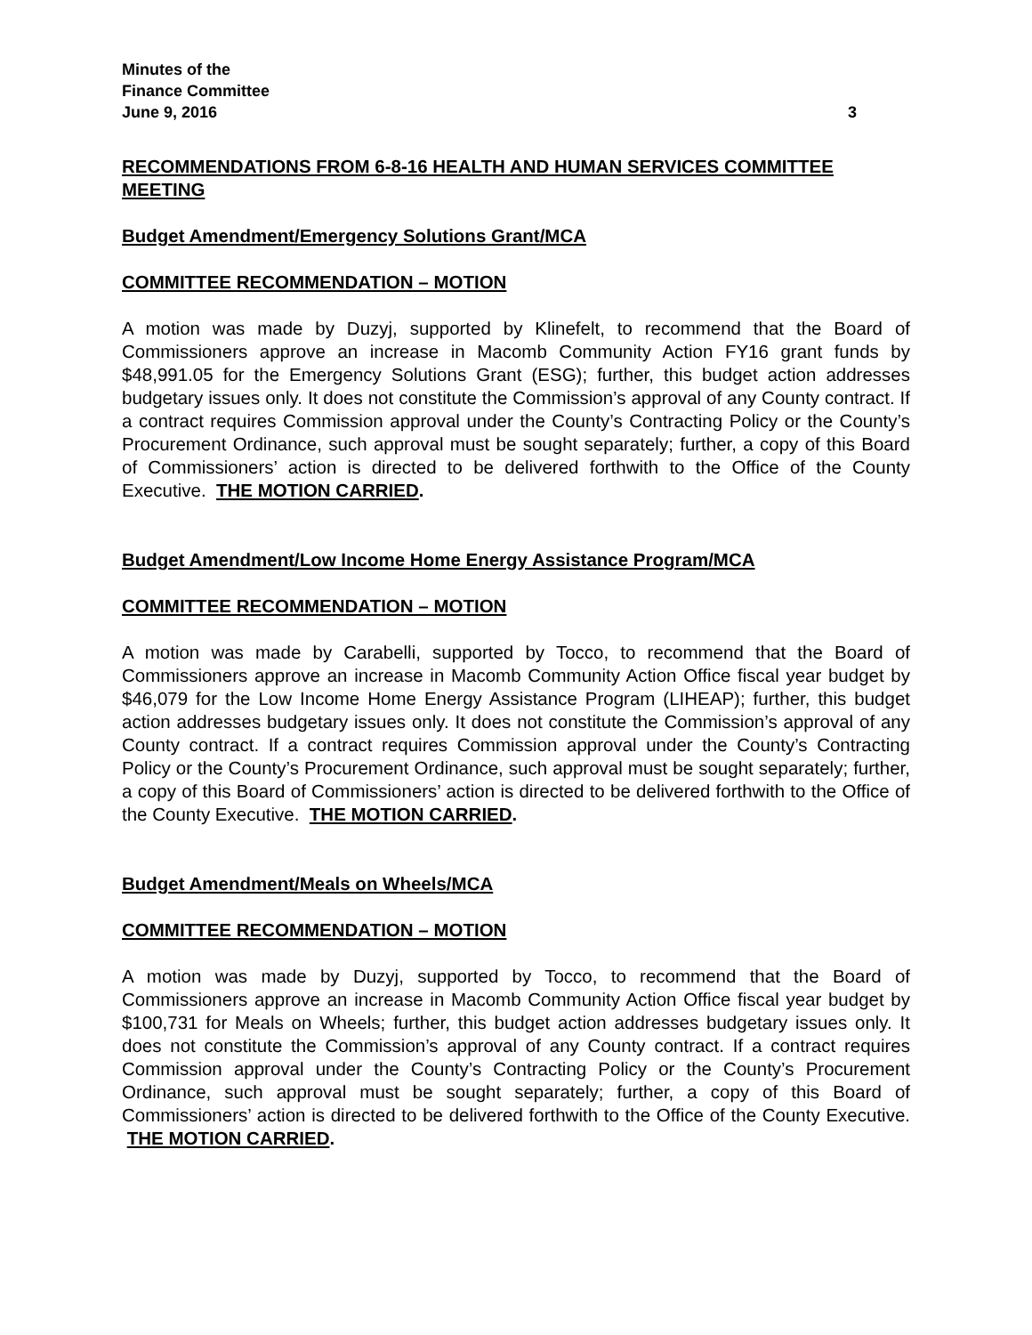Minutes of the
Finance Committee
June 9, 2016 3
RECOMMENDATIONS FROM 6-8-16 HEALTH AND HUMAN SERVICES COMMITTEE MEETING
Budget Amendment/Emergency Solutions Grant/MCA
COMMITTEE RECOMMENDATION – MOTION
A motion was made by Duzyj, supported by Klinefelt, to recommend that the Board of Commissioners approve an increase in Macomb Community Action FY16 grant funds by $48,991.05 for the Emergency Solutions Grant (ESG); further, this budget action addresses budgetary issues only. It does not constitute the Commission’s approval of any County contract. If a contract requires Commission approval under the County’s Contracting Policy or the County’s Procurement Ordinance, such approval must be sought separately; further, a copy of this Board of Commissioners’ action is directed to be delivered forthwith to the Office of the County Executive. THE MOTION CARRIED.
Budget Amendment/Low Income Home Energy Assistance Program/MCA
COMMITTEE RECOMMENDATION – MOTION
A motion was made by Carabelli, supported by Tocco, to recommend that the Board of Commissioners approve an increase in Macomb Community Action Office fiscal year budget by $46,079 for the Low Income Home Energy Assistance Program (LIHEAP); further, this budget action addresses budgetary issues only. It does not constitute the Commission’s approval of any County contract. If a contract requires Commission approval under the County’s Contracting Policy or the County’s Procurement Ordinance, such approval must be sought separately; further, a copy of this Board of Commissioners’ action is directed to be delivered forthwith to the Office of the County Executive. THE MOTION CARRIED.
Budget Amendment/Meals on Wheels/MCA
COMMITTEE RECOMMENDATION – MOTION
A motion was made by Duzyj, supported by Tocco, to recommend that the Board of Commissioners approve an increase in Macomb Community Action Office fiscal year budget by $100,731 for Meals on Wheels; further, this budget action addresses budgetary issues only. It does not constitute the Commission’s approval of any County contract. If a contract requires Commission approval under the County’s Contracting Policy or the County’s Procurement Ordinance, such approval must be sought separately; further, a copy of this Board of Commissioners’ action is directed to be delivered forthwith to the Office of the County Executive. THE MOTION CARRIED.